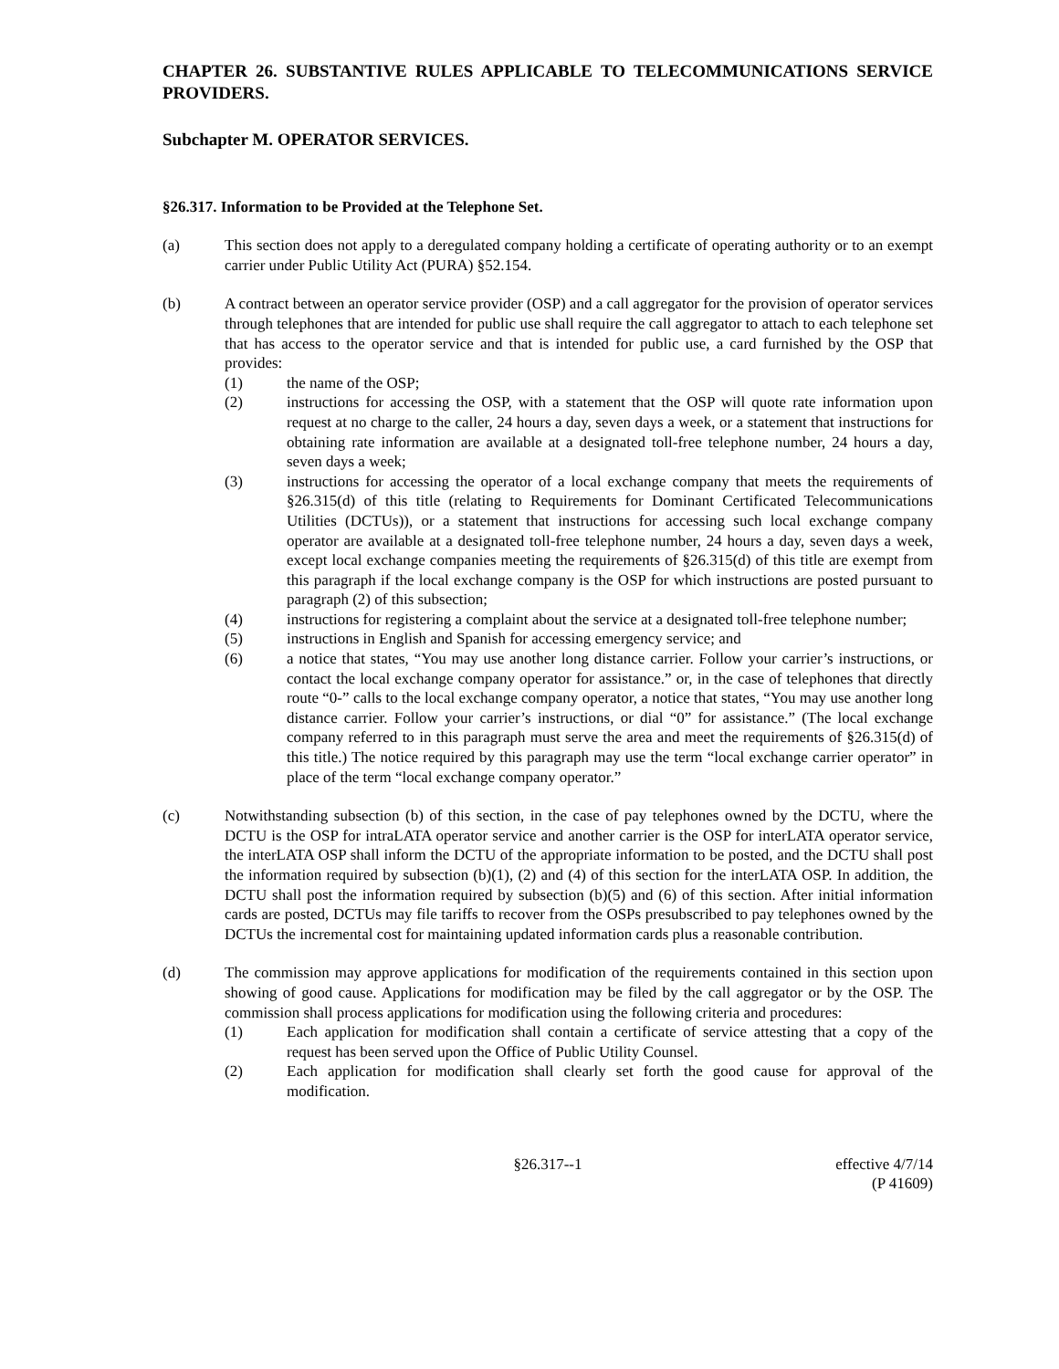CHAPTER 26. SUBSTANTIVE RULES APPLICABLE TO TELECOMMUNICATIONS SERVICE PROVIDERS.
Subchapter M. OPERATOR SERVICES.
§26.317. Information to be Provided at the Telephone Set.
(a) This section does not apply to a deregulated company holding a certificate of operating authority or to an exempt carrier under Public Utility Act (PURA) §52.154.
(b) A contract between an operator service provider (OSP) and a call aggregator for the provision of operator services through telephones that are intended for public use shall require the call aggregator to attach to each telephone set that has access to the operator service and that is intended for public use, a card furnished by the OSP that provides:
(1) the name of the OSP;
(2) instructions for accessing the OSP, with a statement that the OSP will quote rate information upon request at no charge to the caller, 24 hours a day, seven days a week, or a statement that instructions for obtaining rate information are available at a designated toll-free telephone number, 24 hours a day, seven days a week;
(3) instructions for accessing the operator of a local exchange company that meets the requirements of §26.315(d) of this title (relating to Requirements for Dominant Certificated Telecommunications Utilities (DCTUs)), or a statement that instructions for accessing such local exchange company operator are available at a designated toll-free telephone number, 24 hours a day, seven days a week, except local exchange companies meeting the requirements of §26.315(d) of this title are exempt from this paragraph if the local exchange company is the OSP for which instructions are posted pursuant to paragraph (2) of this subsection;
(4) instructions for registering a complaint about the service at a designated toll-free telephone number;
(5) instructions in English and Spanish for accessing emergency service; and
(6) a notice that states, “You may use another long distance carrier. Follow your carrier’s instructions, or contact the local exchange company operator for assistance.” or, in the case of telephones that directly route “0-” calls to the local exchange company operator, a notice that states, “You may use another long distance carrier. Follow your carrier’s instructions, or dial “0” for assistance.” (The local exchange company referred to in this paragraph must serve the area and meet the requirements of §26.315(d) of this title.) The notice required by this paragraph may use the term “local exchange carrier operator” in place of the term “local exchange company operator.”
(c) Notwithstanding subsection (b) of this section, in the case of pay telephones owned by the DCTU, where the DCTU is the OSP for intraLATA operator service and another carrier is the OSP for interLATA operator service, the interLATA OSP shall inform the DCTU of the appropriate information to be posted, and the DCTU shall post the information required by subsection (b)(1), (2) and (4) of this section for the interLATA OSP. In addition, the DCTU shall post the information required by subsection (b)(5) and (6) of this section. After initial information cards are posted, DCTUs may file tariffs to recover from the OSPs presubscribed to pay telephones owned by the DCTUs the incremental cost for maintaining updated information cards plus a reasonable contribution.
(d) The commission may approve applications for modification of the requirements contained in this section upon showing of good cause. Applications for modification may be filed by the call aggregator or by the OSP. The commission shall process applications for modification using the following criteria and procedures:
(1) Each application for modification shall contain a certificate of service attesting that a copy of the request has been served upon the Office of Public Utility Counsel.
(2) Each application for modification shall clearly set forth the good cause for approval of the modification.
§26.317--1 effective 4/7/14
(P 41609)